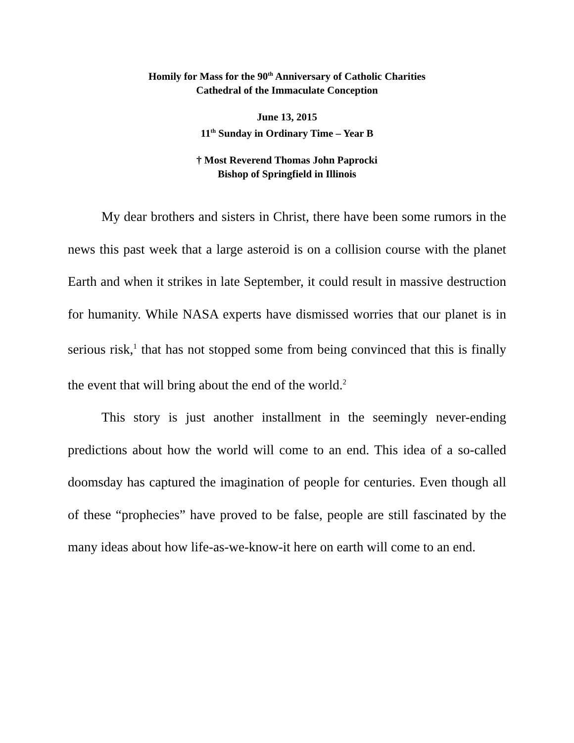Homily for Mass for the 90<sup>th</sup> Anniversary of Catholic Charities
Cathedral of the Immaculate Conception
June 13, 2015
11<sup>th</sup> Sunday in Ordinary Time – Year B
† Most Reverend Thomas John Paprocki
Bishop of Springfield in Illinois
My dear brothers and sisters in Christ, there have been some rumors in the news this past week that a large asteroid is on a collision course with the planet Earth and when it strikes in late September, it could result in massive destruction for humanity. While NASA experts have dismissed worries that our planet is in serious risk,<sup>1</sup> that has not stopped some from being convinced that this is finally the event that will bring about the end of the world.<sup>2</sup>
This story is just another installment in the seemingly never-ending predictions about how the world will come to an end. This idea of a so-called doomsday has captured the imagination of people for centuries. Even though all of these “prophecies” have proved to be false, people are still fascinated by the many ideas about how life-as-we-know-it here on earth will come to an end.